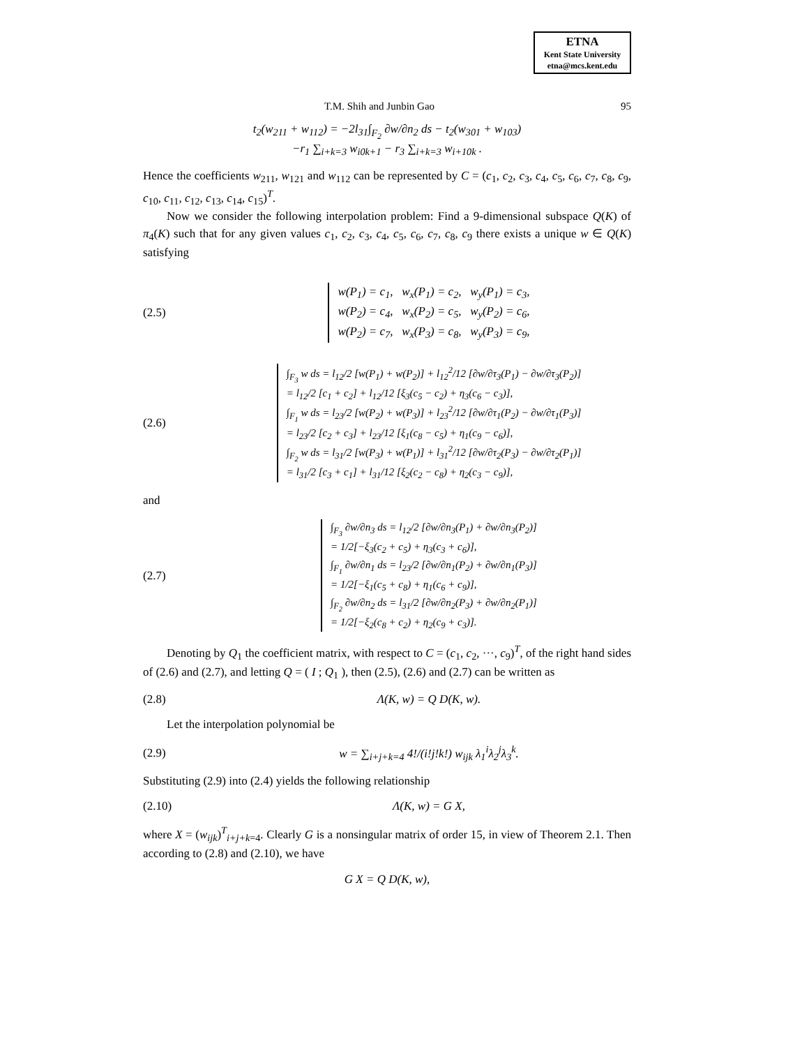ETNA
Kent State University
etna@mcs.kent.edu
T.M. Shih and Junbin Gao 95
t<sub>2</sub>(w<sub>211</sub> + w<sub>112</sub>) = −2l<sub>31</sub>∫<sub>F<sub>2</sub></sub> ∂w/∂n<sub>2</sub> ds − t<sub>2</sub>(w<sub>301</sub> + w<sub>103</sub>)
−r<sub>1</sub> ∑<sub>i+k=3</sub> w<sub>i0k+1</sub> − r<sub>3</sub> ∑<sub>i+k=3</sub> w<sub>i+10k</sub> .
Hence the coefficients w<sub>211</sub>, w<sub>121</sub> and w<sub>112</sub> can be represented by C = (c<sub>1</sub>, c<sub>2</sub>, c<sub>3</sub>, c<sub>4</sub>, c<sub>5</sub>, c<sub>6</sub>, c<sub>7</sub>, c<sub>8</sub>, c<sub>9</sub>, c<sub>10</sub>, c<sub>11</sub>, c<sub>12</sub>, c<sub>13</sub>, c<sub>14</sub>, c<sub>15</sub>)<sup>T</sup>.
Now we consider the following interpolation problem: Find a 9-dimensional subspace Q(K) of π<sub>4</sub>(K) such that for any given values c<sub>1</sub>, c<sub>2</sub>, c<sub>3</sub>, c<sub>4</sub>, c<sub>5</sub>, c<sub>6</sub>, c<sub>7</sub>, c<sub>8</sub>, c<sub>9</sub> there exists a unique w ∈ Q(K) satisfying
(2.5)
w(P<sub>1</sub>) = c<sub>1</sub>, w<sub>x</sub>(P<sub>1</sub>) = c<sub>2</sub>, w<sub>y</sub>(P<sub>1</sub>) = c<sub>3</sub>,
w(P<sub>2</sub>) = c<sub>4</sub>, w<sub>x</sub>(P<sub>2</sub>) = c<sub>5</sub>, w<sub>y</sub>(P<sub>2</sub>) = c<sub>6</sub>,
w(P<sub>2</sub>) = c<sub>7</sub>, w<sub>x</sub>(P<sub>3</sub>) = c<sub>8</sub>, w<sub>y</sub>(P<sub>3</sub>) = c<sub>9</sub>,
(2.6)
∫<sub>F<sub>3</sub></sub> w ds = l<sub>12</sub>/2 [w(P<sub>1</sub>) + w(P<sub>2</sub>)] + l<sub>12</sub><sup>2</sup>/12 [∂w/∂τ<sub>3</sub>(P<sub>1</sub>) − ∂w/∂τ<sub>3</sub>(P<sub>2</sub>)]
= l<sub>12</sub>/2 [c<sub>1</sub> + c<sub>2</sub>] + l<sub>12</sub>/12 [ξ<sub>3</sub>(c<sub>5</sub> − c<sub>2</sub>) + η<sub>3</sub>(c<sub>6</sub> − c<sub>3</sub>)],
∫<sub>F<sub>1</sub></sub> w ds = l<sub>23</sub>/2 [w(P<sub>2</sub>) + w(P<sub>3</sub>)] + l<sub>23</sub><sup>2</sup>/12 [∂w/∂τ<sub>1</sub>(P<sub>2</sub>) − ∂w/∂τ<sub>1</sub>(P<sub>3</sub>)]
= l<sub>23</sub>/2 [c<sub>2</sub> + c<sub>3</sub>] + l<sub>23</sub>/12 [ξ<sub>1</sub>(c<sub>8</sub> − c<sub>5</sub>) + η<sub>1</sub>(c<sub>9</sub> − c<sub>6</sub>)],
∫<sub>F<sub>2</sub></sub> w ds = l<sub>31</sub>/2 [w(P<sub>3</sub>) + w(P<sub>1</sub>)] + l<sub>31</sub><sup>2</sup>/12 [∂w/∂τ<sub>2</sub>(P<sub>3</sub>) − ∂w/∂τ<sub>2</sub>(P<sub>1</sub>)]
= l<sub>31</sub>/2 [c<sub>3</sub> + c<sub>1</sub>] + l<sub>31</sub>/12 [ξ<sub>2</sub>(c<sub>2</sub> − c<sub>8</sub>) + η<sub>2</sub>(c<sub>3</sub> − c<sub>9</sub>)],
and
(2.7)
∫<sub>F<sub>3</sub></sub> ∂w/∂n<sub>3</sub> ds = l<sub>12</sub>/2 [∂w/∂n<sub>3</sub>(P<sub>1</sub>) + ∂w/∂n<sub>3</sub>(P<sub>2</sub>)]
= 1/2[−ξ<sub>3</sub>(c<sub>2</sub> + c<sub>5</sub>) + η<sub>3</sub>(c<sub>3</sub> + c<sub>6</sub>)],
∫<sub>F<sub>1</sub></sub> ∂w/∂n<sub>1</sub> ds = l<sub>23</sub>/2 [∂w/∂n<sub>1</sub>(P<sub>2</sub>) + ∂w/∂n<sub>1</sub>(P<sub>3</sub>)]
= 1/2[−ξ<sub>1</sub>(c<sub>5</sub> + c<sub>8</sub>) + η<sub>1</sub>(c<sub>6</sub> + c<sub>9</sub>)],
∫<sub>F<sub>2</sub></sub> ∂w/∂n<sub>2</sub> ds = l<sub>31</sub>/2 [∂w/∂n<sub>2</sub>(P<sub>3</sub>) + ∂w/∂n<sub>2</sub>(P<sub>1</sub>)]
= 1/2[−ξ<sub>2</sub>(c<sub>8</sub> + c<sub>2</sub>) + η<sub>2</sub>(c<sub>9</sub> + c<sub>3</sub>)].
Denoting by Q<sub>1</sub> the coefficient matrix, with respect to C = (c<sub>1</sub>, c<sub>2</sub>, ···, c<sub>9</sub>)<sup>T</sup>, of the right hand sides of (2.6) and (2.7), and letting Q = ( I ; Q<sub>1</sub> ), then (2.5), (2.6) and (2.7) can be written as
(2.8) Λ(K, w) = Q D(K, w).
Let the interpolation polynomial be
(2.9)
w = ∑<sub>i+j+k=4</sub> 4!/(i!j!k!) w<sub>ijk</sub> λ<sub>1</sub><sup>i</sup>λ<sub>2</sub><sup>j</sup>λ<sub>3</sub><sup>k</sup>.
Substituting (2.9) into (2.4) yields the following relationship
(2.10) Λ(K, w) = G X,
where X = (w<sub>ijk</sub>)<sup>T</sup><sub>i+j+k=4</sub>. Clearly G is a nonsingular matrix of order 15, in view of Theorem 2.1. Then according to (2.8) and (2.10), we have
G X = Q D(K, w),